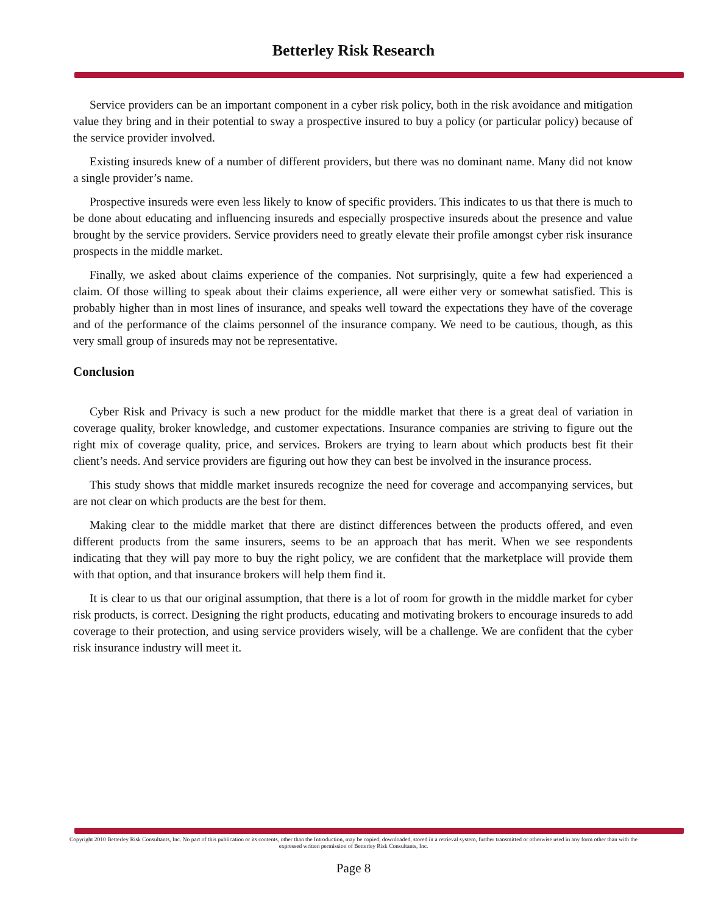Betterley Risk Research
Service providers can be an important component in a cyber risk policy, both in the risk avoidance and mitigation value they bring and in their potential to sway a prospective insured to buy a policy (or particular policy) because of the service provider involved.
Existing insureds knew of a number of different providers, but there was no dominant name. Many did not know a single provider’s name.
Prospective insureds were even less likely to know of specific providers. This indicates to us that there is much to be done about educating and influencing insureds and especially prospective insureds about the presence and value brought by the service providers. Service providers need to greatly elevate their profile amongst cyber risk insurance prospects in the middle market.
Finally, we asked about claims experience of the companies. Not surprisingly, quite a few had experienced a claim. Of those willing to speak about their claims experience, all were either very or somewhat satisfied. This is probably higher than in most lines of insurance, and speaks well toward the expectations they have of the coverage and of the performance of the claims personnel of the insurance company. We need to be cautious, though, as this very small group of insureds may not be representative.
Conclusion
Cyber Risk and Privacy is such a new product for the middle market that there is a great deal of variation in coverage quality, broker knowledge, and customer expectations. Insurance companies are striving to figure out the right mix of coverage quality, price, and services. Brokers are trying to learn about which products best fit their client’s needs. And service providers are figuring out how they can best be involved in the insurance process.
This study shows that middle market insureds recognize the need for coverage and accompanying services, but are not clear on which products are the best for them.
Making clear to the middle market that there are distinct differences between the products offered, and even different products from the same insurers, seems to be an approach that has merit. When we see respondents indicating that they will pay more to buy the right policy, we are confident that the marketplace will provide them with that option, and that insurance brokers will help them find it.
It is clear to us that our original assumption, that there is a lot of room for growth in the middle market for cyber risk products, is correct. Designing the right products, educating and motivating brokers to encourage insureds to add coverage to their protection, and using service providers wisely, will be a challenge. We are confident that the cyber risk insurance industry will meet it.
Copyright 2010 Betterley Risk Consultants, Inc. No part of this publication or its contents, other than the Introduction, may be copied, downloaded, stored in a retrieval system, further transmitted or otherwise used in any form other than with the expressed written permission of Betterley Risk Consultants, Inc.
Page 8